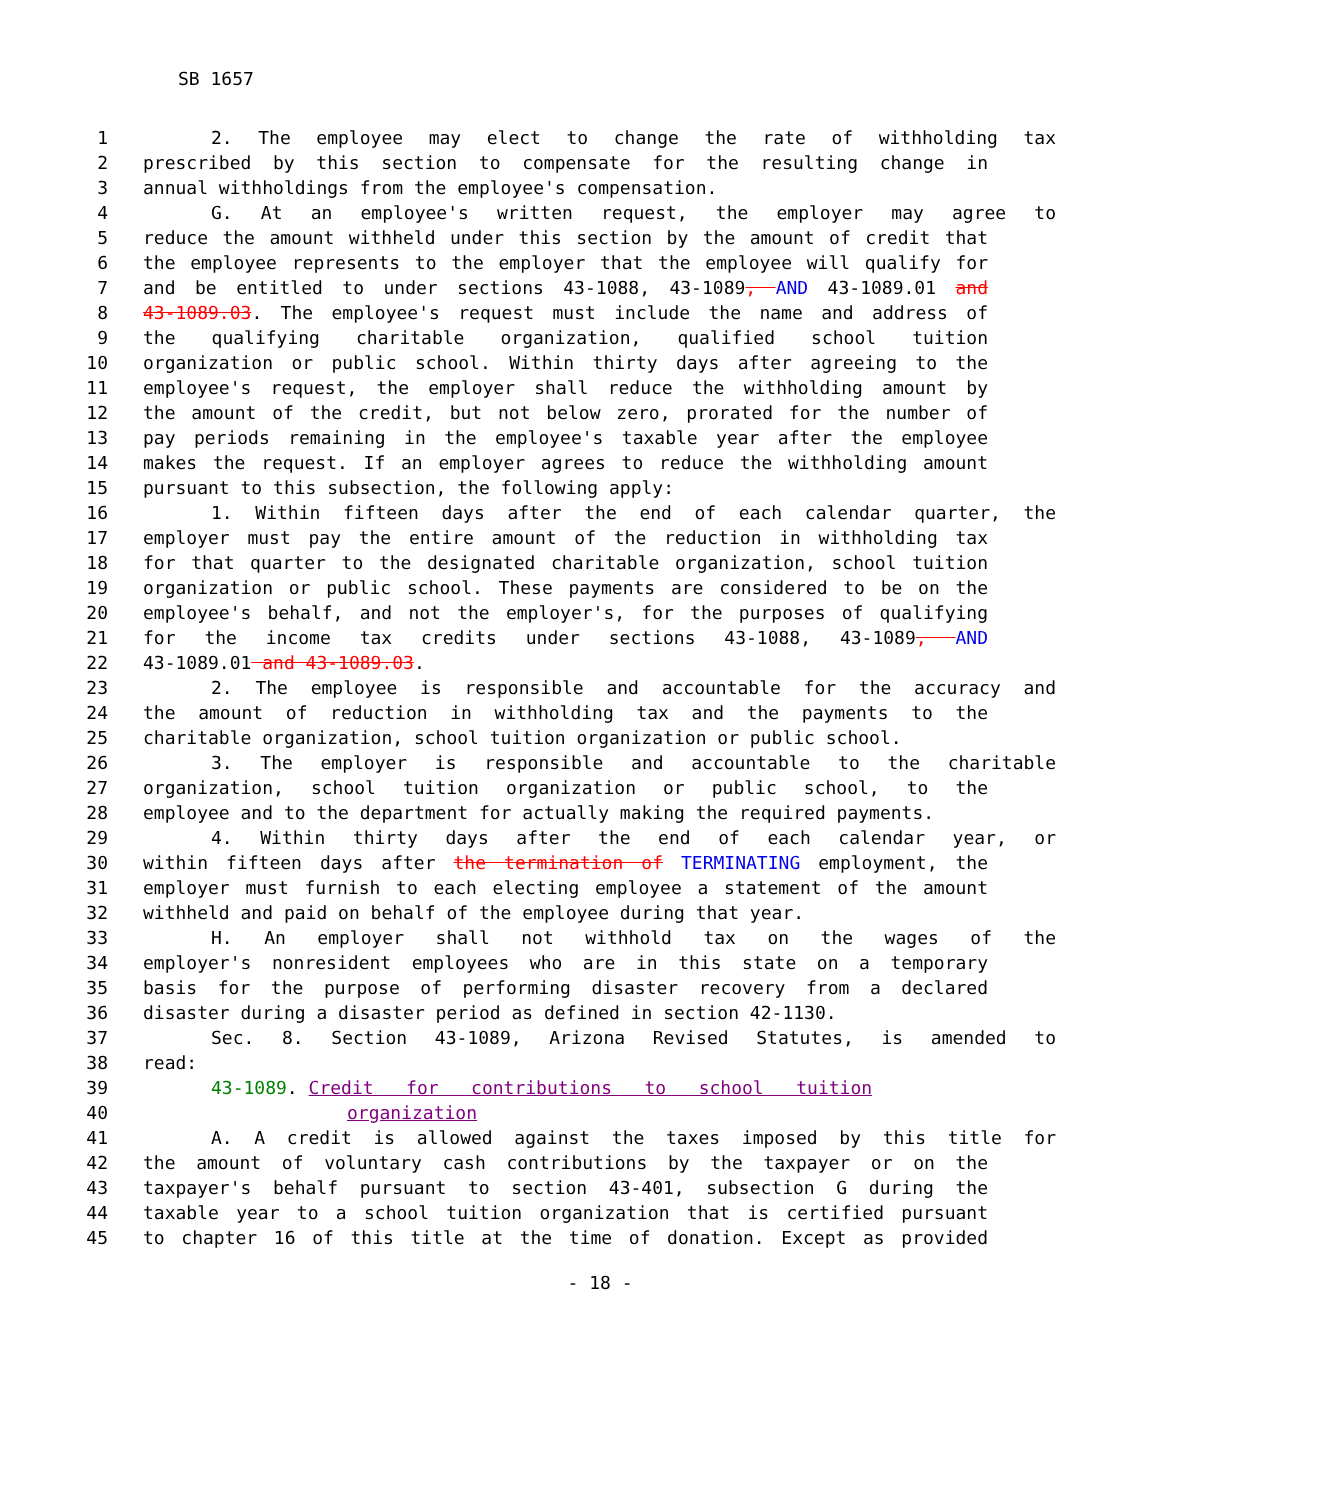SB 1657
1 2. The employee may elect to change the rate of withholding tax
2 prescribed by this section to compensate for the resulting change in
3 annual withholdings from the employee's compensation.
4 G. At an employee's written request, the employer may agree to
5 reduce the amount withheld under this section by the amount of credit that
6 the employee represents to the employer that the employee will qualify for
7 and be entitled to under sections 43-1088, 43-1089, AND 43-1089.01 and
8 43-1089.03. The employee's request must include the name and address of
9 the qualifying charitable organization, qualified school tuition
10 organization or public school. Within thirty days after agreeing to the
11 employee's request, the employer shall reduce the withholding amount by
12 the amount of the credit, but not below zero, prorated for the number of
13 pay periods remaining in the employee's taxable year after the employee
14 makes the request. If an employer agrees to reduce the withholding amount
15 pursuant to this subsection, the following apply:
16 1. Within fifteen days after the end of each calendar quarter, the
17 employer must pay the entire amount of the reduction in withholding tax
18 for that quarter to the designated charitable organization, school tuition
19 organization or public school. These payments are considered to be on the
20 employee's behalf, and not the employer's, for the purposes of qualifying
21 for the income tax credits under sections 43-1088, 43-1089, AND
22 43-1089.01 and 43-1089.03.
23 2. The employee is responsible and accountable for the accuracy and
24 the amount of reduction in withholding tax and the payments to the
25 charitable organization, school tuition organization or public school.
26 3. The employer is responsible and accountable to the charitable
27 organization, school tuition organization or public school, to the
28 employee and to the department for actually making the required payments.
29 4. Within thirty days after the end of each calendar year, or
30 within fifteen days after the termination of TERMINATING employment, the
31 employer must furnish to each electing employee a statement of the amount
32 withheld and paid on behalf of the employee during that year.
33 H. An employer shall not withhold tax on the wages of the
34 employer's nonresident employees who are in this state on a temporary
35 basis for the purpose of performing disaster recovery from a declared
36 disaster during a disaster period as defined in section 42-1130.
37 Sec. 8. Section 43-1089, Arizona Revised Statutes, is amended to
38 read:
39 43-1089. Credit for contributions to school tuition
40 organization
41 A. A credit is allowed against the taxes imposed by this title for
42 the amount of voluntary cash contributions by the taxpayer or on the
43 taxpayer's behalf pursuant to section 43-401, subsection G during the
44 taxable year to a school tuition organization that is certified pursuant
45 to chapter 16 of this title at the time of donation. Except as provided
- 18 -